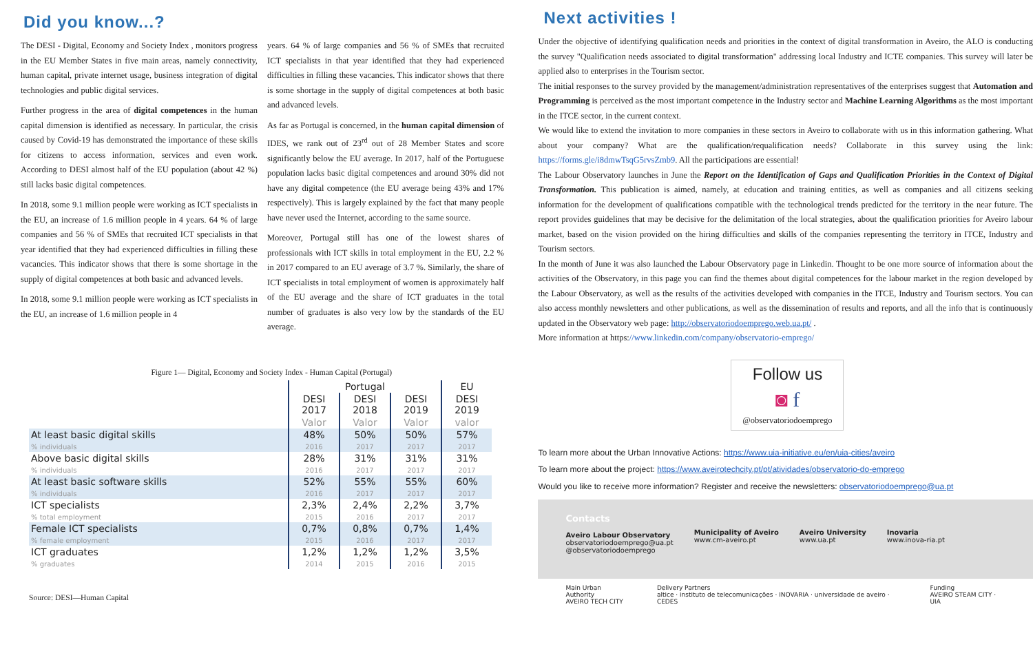Did you know...?
The DESI - Digital, Economy and Society Index , monitors progress in the EU Member States in five main areas, namely connectivity, human capital, private internet usage, business integration of digital technologies and public digital services.
Further progress in the area of digital competences in the human capital dimension is identified as necessary. In particular, the crisis caused by Covid-19 has demonstrated the importance of these skills for citizens to access information, services and even work. According to DESI almost half of the EU population (about 42 %) still lacks basic digital competences.
In 2018, some 9.1 million people were working as ICT specialists in the EU, an increase of 1.6 million people in 4 years. 64 % of large companies and 56 % of SMEs that recruited ICT specialists in that year identified that they had experienced difficulties in filling these vacancies. This indicator shows that there is some shortage in the supply of digital competences at both basic and advanced levels.
In 2018, some 9.1 million people were working as ICT specialists in the EU, an increase of 1.6 million people in 4
years. 64 % of large companies and 56 % of SMEs that recruited ICT specialists in that year identified that they had experienced difficulties in filling these vacancies. This indicator shows that there is some shortage in the supply of digital competences at both basic and advanced levels.
As far as Portugal is concerned, in the human capital dimension of IDES, we rank out of 23<sup>rd</sup> out of 28 Member States and score significantly below the EU average. In 2017, half of the Portuguese population lacks basic digital competences and around 30% did not have any digital competence (the EU average being 43% and 17% respectively). This is largely explained by the fact that many people have never used the Internet, according to the same source.
Moreover, Portugal still has one of the lowest shares of professionals with ICT skills in total employment in the EU, 2.2 % in 2017 compared to an EU average of 3.7 %. Similarly, the share of ICT specialists in total employment of women is approximately half of the EU average and the share of ICT graduates in the total number of graduates is also very low by the standards of the EU average.
Figure 1— Digital, Economy and Society Index - Human Capital (Portugal)
| | Portugal | | | EU |
| --- | --- | --- | --- | --- |
| | DESI 2017 | DESI 2018 | DESI 2019 | DESI 2019 |
| | Valor | Valor | Valor | valor |
| At least basic digital skills % individuals | 48% 2016 | 50% 2017 | 50% 2017 | 57% 2017 |
| Above basic digital skills % individuals | 28% 2016 | 31% 2017 | 31% 2017 | 31% 2017 |
| At least basic software skills % individuals | 52% 2016 | 55% 2017 | 55% 2017 | 60% 2017 |
| ICT specialists % total employment | 2,3% 2015 | 2,4% 2016 | 2,2% 2017 | 3,7% 2017 |
| Female ICT specialists % female employment | 0,7% 2015 | 0,8% 2016 | 0,7% 2017 | 1,4% 2017 |
| ICT graduates % graduates | 1,2% 2014 | 1,2% 2015 | 1,2% 2016 | 3,5% 2015 |
Source: DESI—Human Capital
Next activities !
Under the objective of identifying qualification needs and priorities in the context of digital transformation in Aveiro, the ALO is conducting the survey "Qualification needs associated to digital transformation" addressing local Industry and ICTE companies. This survey will later be applied also to enterprises in the Tourism sector.
The initial responses to the survey provided by the management/administration representatives of the enterprises suggest that Automation and Programming is perceived as the most important competence in the Industry sector and Machine Learning Algorithms as the most important in the ITCE sector, in the current context.
We would like to extend the invitation to more companies in these sectors in Aveiro to collaborate with us in this information gathering. What about your company? What are the qualification/requalification needs? Collaborate in this survey using the link: https://forms.gle/i8dmwTsqG5rvsZmb9. All the participations are essential!
The Labour Observatory launches in June the Report on the Identification of Gaps and Qualification Priorities in the Context of Digital Transformation. This publication is aimed, namely, at education and training entities, as well as companies and all citizens seeking information for the development of qualifications compatible with the technological trends predicted for the territory in the near future. The report provides guidelines that may be decisive for the delimitation of the local strategies, about the qualification priorities for Aveiro labour market, based on the vision provided on the hiring difficulties and skills of the companies representing the territory in ITCE, Industry and Tourism sectors.
In the month of June it was also launched the Labour Observatory page in Linkedin. Thought to be one more source of information about the activities of the Observatory, in this page you can find the themes about digital competences for the labour market in the region developed by the Labour Observatory, as well as the results of the activities developed with companies in the ITCE, Industry and Tourism sectors. You can also access monthly newsletters and other publications, as well as the dissemination of results and reports, and all the info that is continuously updated in the Observatory web page: http://observatoriodoemprego.web.ua.pt/ .
More information at https://www.linkedin.com/company/observatorio-emprego/
Follow us
◙ f
@observatoriodoemprego
To learn more about the Urban Innovative Actions: https://www.uia-initiative.eu/en/uia-cities/aveiro
To learn more about the project: https://www.aveirotechcity.pt/pt/atividades/observatorio-do-emprego
Would you like to receive more information? Register and receive the newsletters: observatoriodoemprego@ua.pt
Contacts
Aveiro Labour Observatory
observatoriodoemprego@ua.pt
@observatoriodoemprego
Municipality of Aveiro
www.cm-aveiro.pt
Aveiro University
www.ua.pt
Inovaria
www.inova-ria.pt
Main Urban Authority
AVEIRO TECH CITY
Delivery Partners
altice · instituto de telecomunicações · INOVARIA · universidade de aveiro · CEDES
Funding
AVEIRO STEAM CITY · UIA